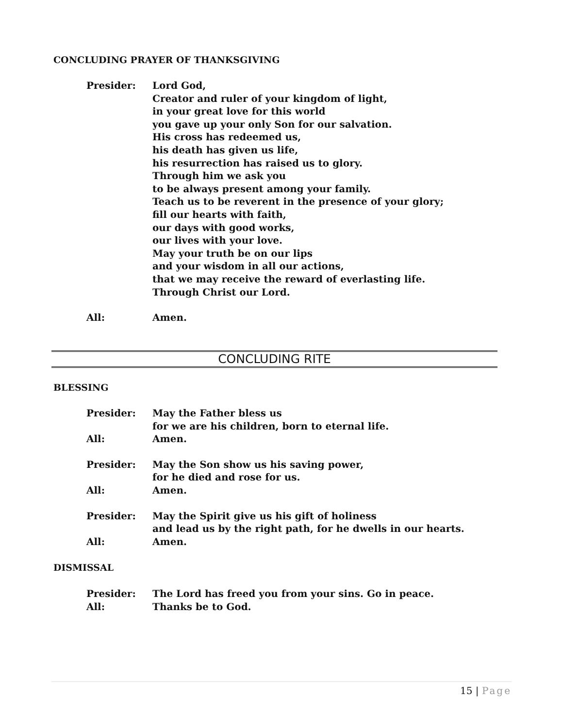CONCLUDING PRAYER OF THANKSGIVING
Presider: Lord God,
Creator and ruler of your kingdom of light,
in your great love for this world
you gave up your only Son for our salvation.
His cross has redeemed us,
his death has given us life,
his resurrection has raised us to glory.
Through him we ask you
to be always present among your family.
Teach us to be reverent in the presence of your glory;
fill our hearts with faith,
our days with good works,
our lives with your love.
May your truth be on our lips
and your wisdom in all our actions,
that we may receive the reward of everlasting life.
Through Christ our Lord.
All: Amen.
CONCLUDING RITE
BLESSING
Presider: May the Father bless us
for we are his children, born to eternal life.
All: Amen.
Presider: May the Son show us his saving power,
for he died and rose for us.
All: Amen.
Presider: May the Spirit give us his gift of holiness
and lead us by the right path, for he dwells in our hearts.
All: Amen.
DISMISSAL
Presider: The Lord has freed you from your sins. Go in peace.
All: Thanks be to God.
15 | Page